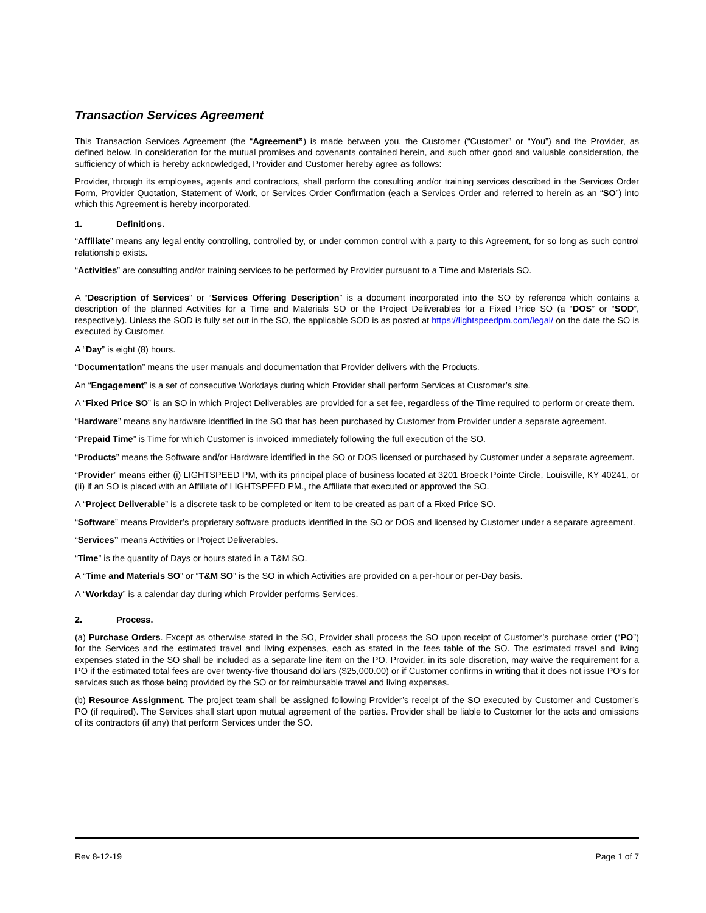Transaction Services Agreement
This Transaction Services Agreement (the “Agreement”) is made between you, the Customer (“Customer” or “You”) and the Provider, as defined below. In consideration for the mutual promises and covenants contained herein, and such other good and valuable consideration, the sufficiency of which is hereby acknowledged, Provider and Customer hereby agree as follows:
Provider, through its employees, agents and contractors, shall perform the consulting and/or training services described in the Services Order Form, Provider Quotation, Statement of Work, or Services Order Confirmation (each a Services Order and referred to herein as an “SO”) into which this Agreement is hereby incorporated.
1. Definitions.
“Affiliate” means any legal entity controlling, controlled by, or under common control with a party to this Agreement, for so long as such control relationship exists.
“Activities” are consulting and/or training services to be performed by Provider pursuant to a Time and Materials SO.
A “Description of Services” or “Services Offering Description” is a document incorporated into the SO by reference which contains a description of the planned Activities for a Time and Materials SO or the Project Deliverables for a Fixed Price SO (a “DOS” or “SOD”, respectively). Unless the SOD is fully set out in the SO, the applicable SOD is as posted at https://lightspeedpm.com/legal/ on the date the SO is executed by Customer.
A “Day” is eight (8) hours.
“Documentation” means the user manuals and documentation that Provider delivers with the Products.
An “Engagement” is a set of consecutive Workdays during which Provider shall perform Services at Customer’s site.
A “Fixed Price SO” is an SO in which Project Deliverables are provided for a set fee, regardless of the Time required to perform or create them.
“Hardware” means any hardware identified in the SO that has been purchased by Customer from Provider under a separate agreement.
“Prepaid Time” is Time for which Customer is invoiced immediately following the full execution of the SO.
“Products” means the Software and/or Hardware identified in the SO or DOS licensed or purchased by Customer under a separate agreement.
“Provider” means either (i) LIGHTSPEED PM, with its principal place of business located at 3201 Broeck Pointe Circle, Louisville, KY 40241, or (ii) if an SO is placed with an Affiliate of LIGHTSPEED PM., the Affiliate that executed or approved the SO.
A “Project Deliverable” is a discrete task to be completed or item to be created as part of a Fixed Price SO.
“Software” means Provider’s proprietary software products identified in the SO or DOS and licensed by Customer under a separate agreement.
“Services” means Activities or Project Deliverables.
“Time” is the quantity of Days or hours stated in a T&M SO.
A “Time and Materials SO” or “T&M SO” is the SO in which Activities are provided on a per-hour or per-Day basis.
A “Workday” is a calendar day during which Provider performs Services.
2. Process.
(a) Purchase Orders. Except as otherwise stated in the SO, Provider shall process the SO upon receipt of Customer’s purchase order (“PO”) for the Services and the estimated travel and living expenses, each as stated in the fees table of the SO. The estimated travel and living expenses stated in the SO shall be included as a separate line item on the PO. Provider, in its sole discretion, may waive the requirement for a PO if the estimated total fees are over twenty-five thousand dollars ($25,000.00) or if Customer confirms in writing that it does not issue PO’s for services such as those being provided by the SO or for reimbursable travel and living expenses.
(b) Resource Assignment. The project team shall be assigned following Provider’s receipt of the SO executed by Customer and Customer’s PO (if required). The Services shall start upon mutual agreement of the parties. Provider shall be liable to Customer for the acts and omissions of its contractors (if any) that perform Services under the SO.
Rev 8-12-19 Page 1 of 7